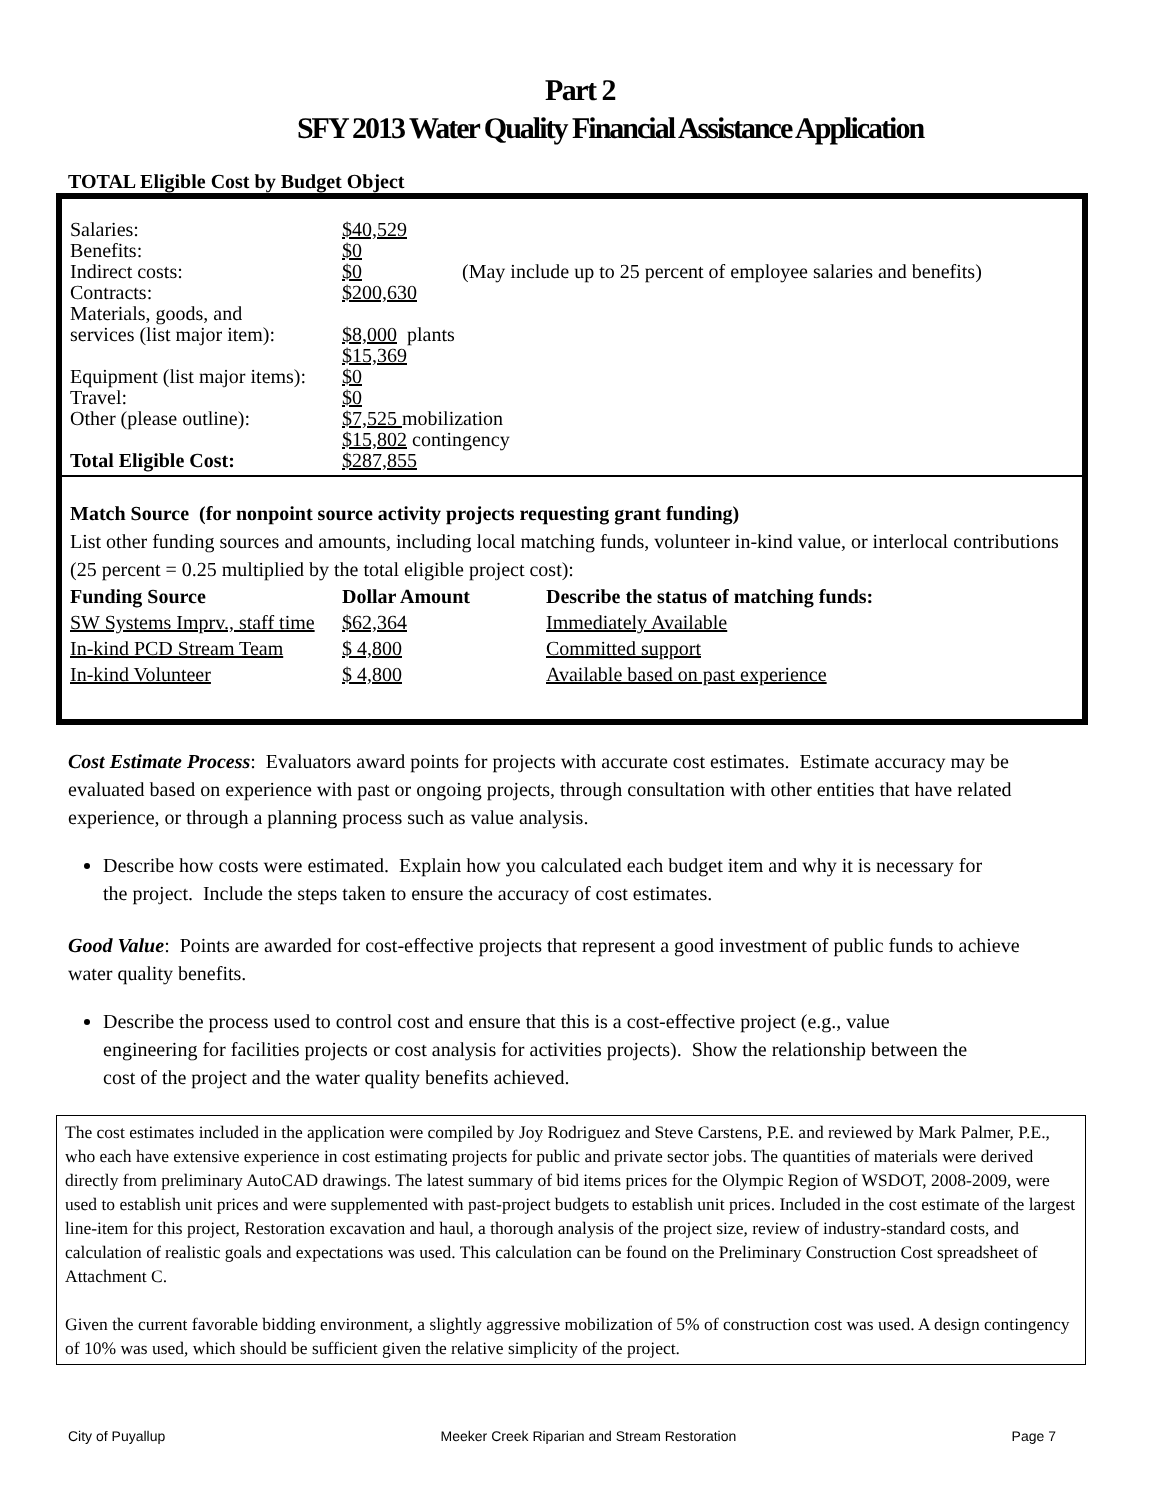Part 2
SFY 2013 Water Quality Financial Assistance Application
TOTAL Eligible Cost by Budget Object
| Salaries: | $40,529 | |
| Benefits: | $0 | |
| Indirect costs: | $0 | (May include up to 25 percent of employee salaries and benefits) |
| Contracts: | $200,630 | |
| Materials, goods, and services (list major item): | $8,000 plants $15,369 | |
| Equipment (list major items): | $0 | |
| Travel: | $0 | |
| Other (please outline): | $7,525 mobilization $15,802 contingency | |
| Total Eligible Cost: | $287,855 | |
Match Source (for nonpoint source activity projects requesting grant funding)
List other funding sources and amounts, including local matching funds, volunteer in-kind value, or interlocal contributions (25 percent = 0.25 multiplied by the total eligible project cost):
| Funding Source | Dollar Amount | Describe the status of matching funds: |
| --- | --- | --- |
| SW Systems Imprv., staff time | $62,364 | Immediately Available |
| In-kind PCD Stream Team | $ 4,800 | Committed support |
| In-kind Volunteer | $ 4,800 | Available based on past experience |
Cost Estimate Process: Evaluators award points for projects with accurate cost estimates. Estimate accuracy may be evaluated based on experience with past or ongoing projects, through consultation with other entities that have related experience, or through a planning process such as value analysis.
Describe how costs were estimated. Explain how you calculated each budget item and why it is necessary for the project. Include the steps taken to ensure the accuracy of cost estimates.
Good Value: Points are awarded for cost-effective projects that represent a good investment of public funds to achieve water quality benefits.
Describe the process used to control cost and ensure that this is a cost-effective project (e.g., value engineering for facilities projects or cost analysis for activities projects). Show the relationship between the cost of the project and the water quality benefits achieved.
The cost estimates included in the application were compiled by Joy Rodriguez and Steve Carstens, P.E. and reviewed by Mark Palmer, P.E., who each have extensive experience in cost estimating projects for public and private sector jobs. The quantities of materials were derived directly from preliminary AutoCAD drawings. The latest summary of bid items prices for the Olympic Region of WSDOT, 2008-2009, were used to establish unit prices and were supplemented with past-project budgets to establish unit prices. Included in the cost estimate of the largest line-item for this project, Restoration excavation and haul, a thorough analysis of the project size, review of industry-standard costs, and calculation of realistic goals and expectations was used. This calculation can be found on the Preliminary Construction Cost spreadsheet of Attachment C.
Given the current favorable bidding environment, a slightly aggressive mobilization of 5% of construction cost was used. A design contingency of 10% was used, which should be sufficient given the relative simplicity of the project.
City of Puyallup Meeker Creek Riparian and Stream Restoration Page 7